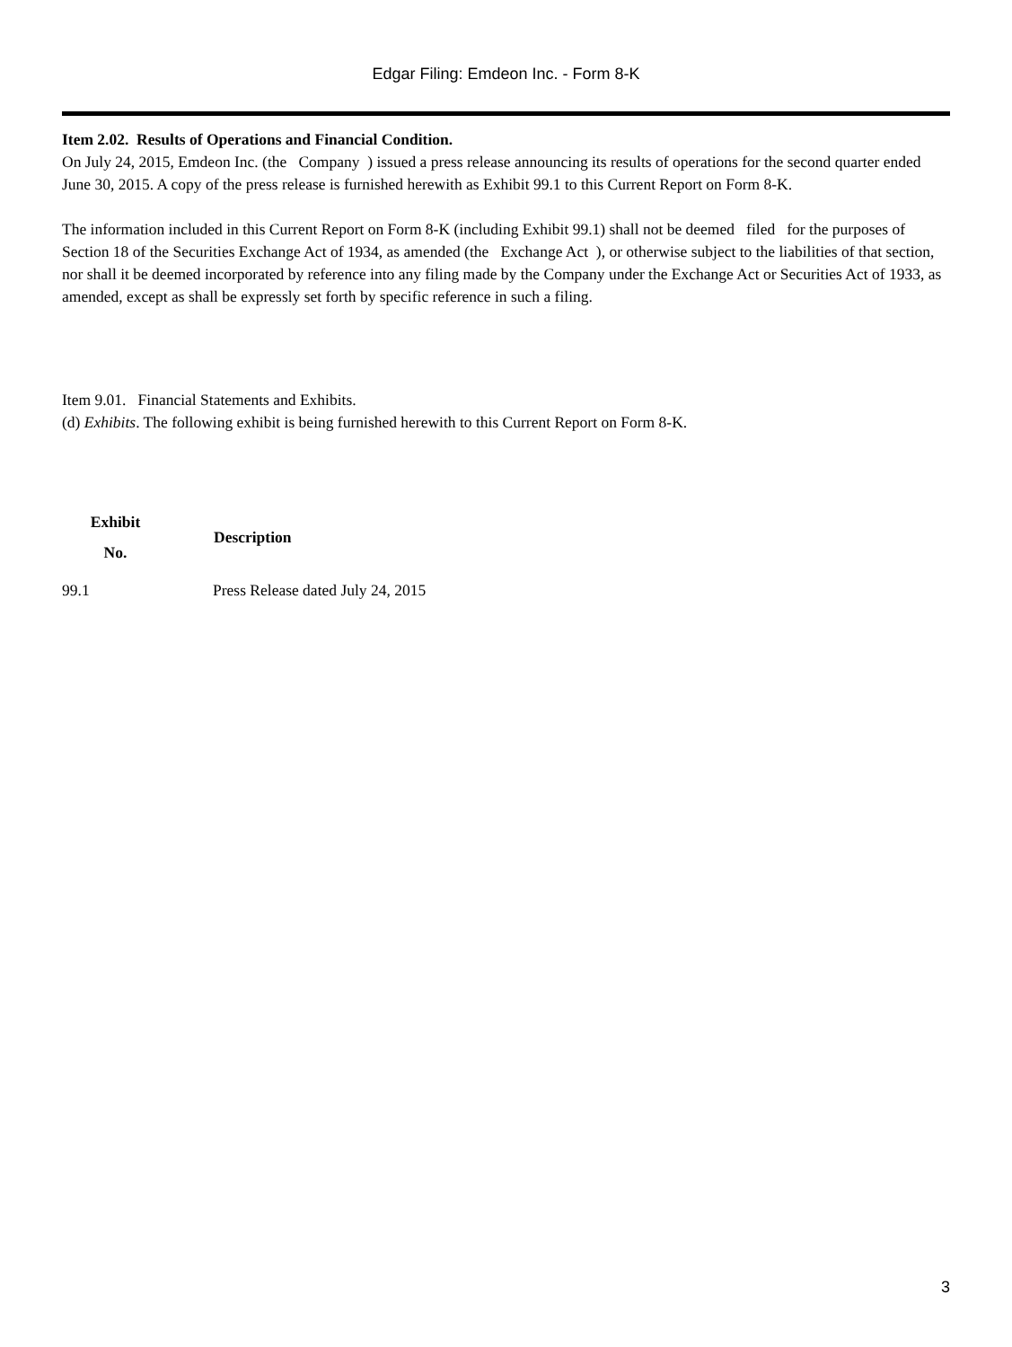Edgar Filing: Emdeon Inc. - Form 8-K
Item 2.02. Results of Operations and Financial Condition.
On July 24, 2015, Emdeon Inc. (the Company ) issued a press release announcing its results of operations for the second quarter ended June 30, 2015. A copy of the press release is furnished herewith as Exhibit 99.1 to this Current Report on Form 8-K.
The information included in this Current Report on Form 8-K (including Exhibit 99.1) shall not be deemed filed for the purposes of Section 18 of the Securities Exchange Act of 1934, as amended (the Exchange Act ), or otherwise subject to the liabilities of that section, nor shall it be deemed incorporated by reference into any filing made by the Company under the Exchange Act or Securities Act of 1933, as amended, except as shall be expressly set forth by specific reference in such a filing.
Item 9.01. Financial Statements and Exhibits.
(d) Exhibits. The following exhibit is being furnished herewith to this Current Report on Form 8-K.
| Exhibit No. | Description |
| --- | --- |
| 99.1 | Press Release dated July 24, 2015 |
3